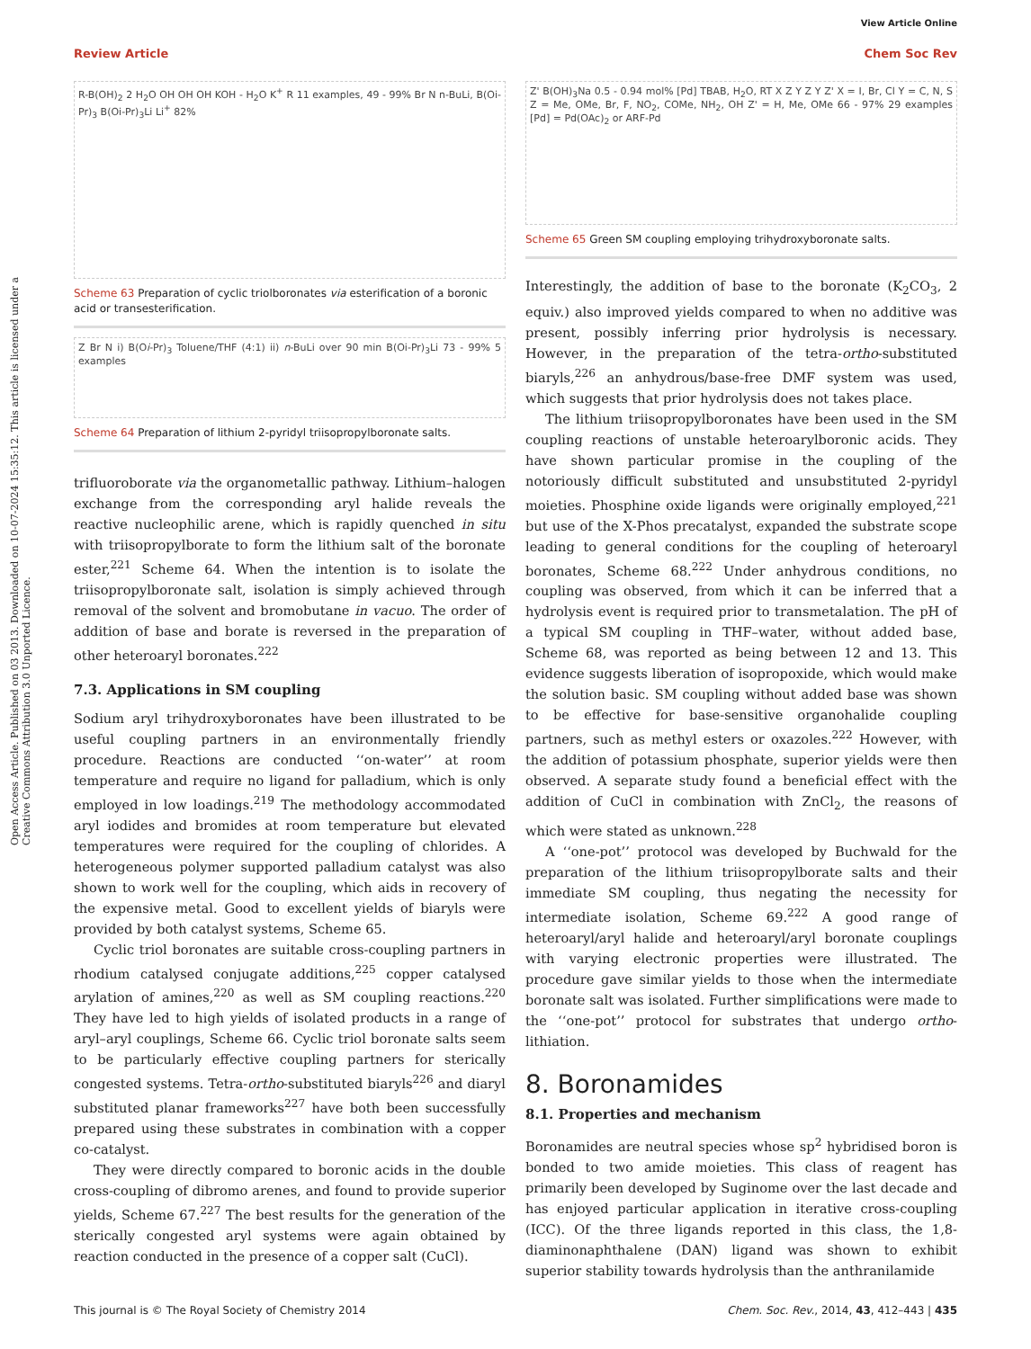View Article Online
Review Article Chem Soc Rev
Open Access Article. Published on 03 2013. Downloaded on 10-07-2024 15:35:12. This article is licensed under a Creative Commons Attribution 3.0 Unported Licence.
R-B(OH)<sub>2</sub> 2 H<sub>2</sub>O OH OH OH KOH - H<sub>2</sub>O K<sup>+</sup> R 11 examples, 49 - 99% Br N n-BuLi, B(Oi-Pr)<sub>3</sub> B(Oi-Pr)<sub>3</sub>Li Li<sup>+</sup> 82%
Scheme 63 Preparation of cyclic triolboronates via esterification of a boronic acid or transesterification.
Z Br N i) B(Oi-Pr)<sub>3</sub> Toluene/THF (4:1) ii) n-BuLi over 90 min B(Oi-Pr)<sub>3</sub>Li 73 - 99% 5 examples
Scheme 64 Preparation of lithium 2-pyridyl triisopropylboronate salts.
trifluoroborate via the organometallic pathway. Lithium–halogen exchange from the corresponding aryl halide reveals the reactive nucleophilic arene, which is rapidly quenched in situ with triisopropylborate to form the lithium salt of the boronate ester,<sup>221</sup> Scheme 64. When the intention is to isolate the triisopropylboronate salt, isolation is simply achieved through removal of the solvent and bromobutane in vacuo. The order of addition of base and borate is reversed in the preparation of other heteroaryl boronates.<sup>222</sup>
7.3. Applications in SM coupling
Sodium aryl trihydroxyboronates have been illustrated to be useful coupling partners in an environmentally friendly procedure. Reactions are conducted ‘‘on-water’’ at room temperature and require no ligand for palladium, which is only employed in low loadings.<sup>219</sup> The methodology accommodated aryl iodides and bromides at room temperature but elevated temperatures were required for the coupling of chlorides. A heterogeneous polymer supported palladium catalyst was also shown to work well for the coupling, which aids in recovery of the expensive metal. Good to excellent yields of biaryls were provided by both catalyst systems, Scheme 65.
Cyclic triol boronates are suitable cross-coupling partners in rhodium catalysed conjugate additions,<sup>225</sup> copper catalysed arylation of amines,<sup>220</sup> as well as SM coupling reactions.<sup>220</sup> They have led to high yields of isolated products in a range of aryl–aryl couplings, Scheme 66. Cyclic triol boronate salts seem to be particularly effective coupling partners for sterically congested systems. Tetra-ortho-substituted biaryls<sup>226</sup> and diaryl substituted planar frameworks<sup>227</sup> have both been successfully prepared using these substrates in combination with a copper co-catalyst.
They were directly compared to boronic acids in the double cross-coupling of dibromo arenes, and found to provide superior yields, Scheme 67.<sup>227</sup> The best results for the generation of the sterically congested aryl systems were again obtained by reaction conducted in the presence of a copper salt (CuCl).
Z' B(OH)<sub>3</sub>Na 0.5 - 0.94 mol% [Pd] TBAB, H<sub>2</sub>O, RT X Z Y Z Y Z' X = I, Br, Cl Y = C, N, S Z = Me, OMe, Br, F, NO<sub>2</sub>, COMe, NH<sub>2</sub>, OH Z' = H, Me, OMe 66 - 97% 29 examples [Pd] = Pd(OAc)<sub>2</sub> or ARF-Pd
Scheme 65 Green SM coupling employing trihydroxyboronate salts.
Interestingly, the addition of base to the boronate (K<sub>2</sub>CO<sub>3</sub>, 2 equiv.) also improved yields compared to when no additive was present, possibly inferring prior hydrolysis is necessary. However, in the preparation of the tetra-ortho-substituted biaryls,<sup>226</sup> an anhydrous/base-free DMF system was used, which suggests that prior hydrolysis does not takes place.
The lithium triisopropylboronates have been used in the SM coupling reactions of unstable heteroarylboronic acids. They have shown particular promise in the coupling of the notoriously difficult substituted and unsubstituted 2-pyridyl moieties. Phosphine oxide ligands were originally employed,<sup>221</sup> but use of the X-Phos precatalyst, expanded the substrate scope leading to general conditions for the coupling of heteroaryl boronates, Scheme 68.<sup>222</sup> Under anhydrous conditions, no coupling was observed, from which it can be inferred that a hydrolysis event is required prior to transmetalation. The pH of a typical SM coupling in THF–water, without added base, Scheme 68, was reported as being between 12 and 13. This evidence suggests liberation of isopropoxide, which would make the solution basic. SM coupling without added base was shown to be effective for base-sensitive organohalide coupling partners, such as methyl esters or oxazoles.<sup>222</sup> However, with the addition of potassium phosphate, superior yields were then observed. A separate study found a beneficial effect with the addition of CuCl in combination with ZnCl<sub>2</sub>, the reasons of which were stated as unknown.<sup>228</sup>
A ‘‘one-pot’’ protocol was developed by Buchwald for the preparation of the lithium triisopropylborate salts and their immediate SM coupling, thus negating the necessity for intermediate isolation, Scheme 69.<sup>222</sup> A good range of heteroaryl/aryl halide and heteroaryl/aryl boronate couplings with varying electronic properties were illustrated. The procedure gave similar yields to those when the intermediate boronate salt was isolated. Further simplifications were made to the ‘‘one-pot’’ protocol for substrates that undergo ortho-lithiation.
8. Boronamides
8.1. Properties and mechanism
Boronamides are neutral species whose sp<sup>2</sup> hybridised boron is bonded to two amide moieties. This class of reagent has primarily been developed by Suginome over the last decade and has enjoyed particular application in iterative cross-coupling (ICC). Of the three ligands reported in this class, the 1,8-diaminonaphthalene (DAN) ligand was shown to exhibit superior stability towards hydrolysis than the anthranilamide
This journal is © The Royal Society of Chemistry 2014 Chem. Soc. Rev., 2014, 43, 412–443 | 435